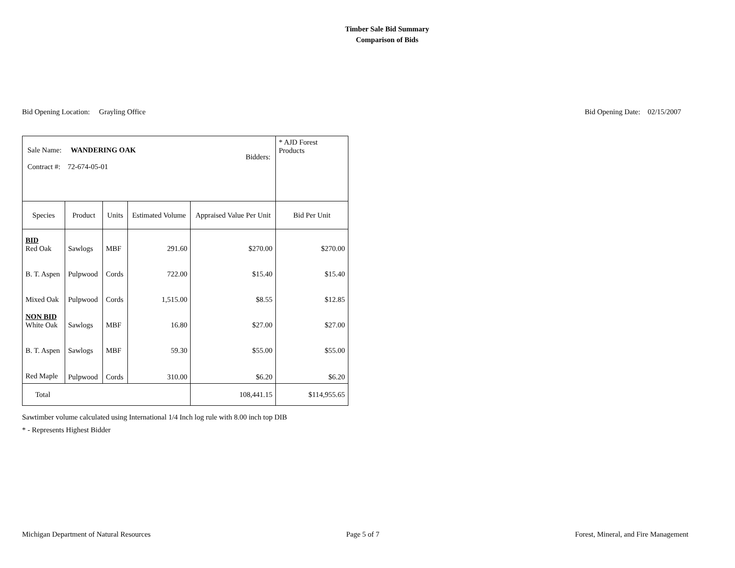Timber Sale Bid Summary
Comparison of Bids
Bid Opening Location: Grayling Office Bid Opening Date: 02/15/2007
| Sale Name: WANDERING OAK Contract #: 72-674-05-01 Bidders: | | | | | * AJD Forest Products |
| Species | Product | Units | Estimated Volume | Appraised Value Per Unit | Bid Per Unit |
| BID Red Oak | Sawlogs | MBF | 291.60 | $270.00 | $270.00 |
| B. T. Aspen | Pulpwood | Cords | 722.00 | $15.40 | $15.40 |
| Mixed Oak | Pulpwood | Cords | 1,515.00 | $8.55 | $12.85 |
| NON BID White Oak | Sawlogs | MBF | 16.80 | $27.00 | $27.00 |
| B. T. Aspen | Sawlogs | MBF | 59.30 | $55.00 | $55.00 |
| Red Maple | Pulpwood | Cords | 310.00 | $6.20 | $6.20 |
| Total | | | | 108,441.15 | $114,955.65 |
Sawtimber volume calculated using International 1/4 Inch log rule with 8.00 inch top DIB
* - Represents Highest Bidder
Michigan Department of Natural Resources Page 5 of 7 Forest, Mineral, and Fire Management